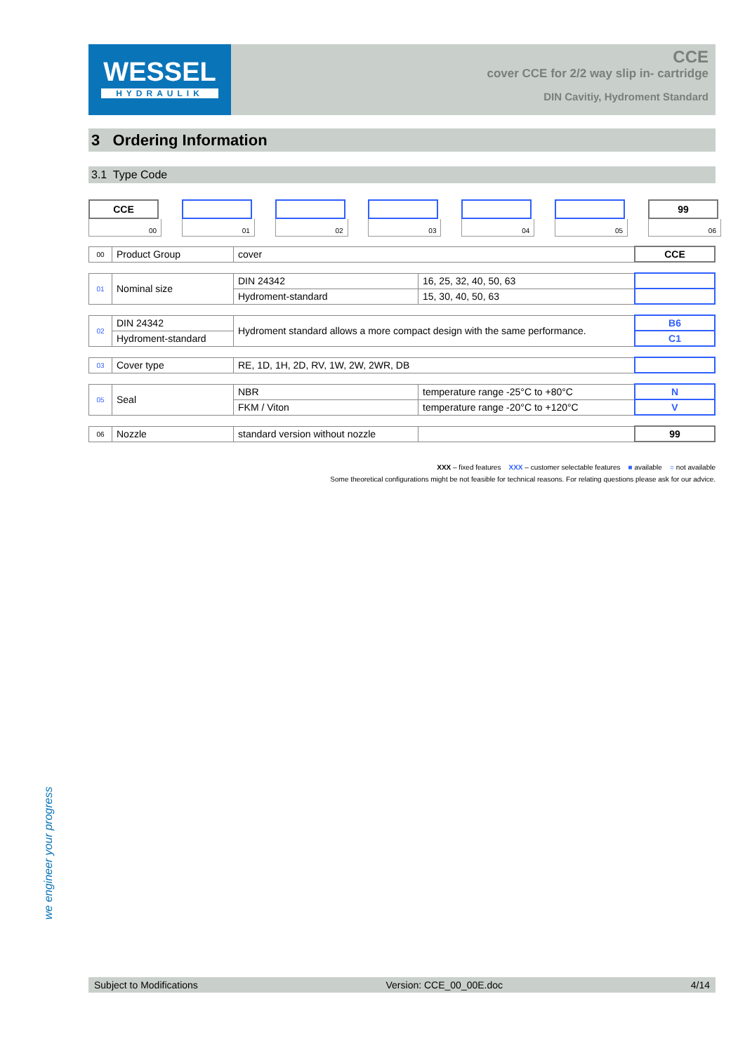WESSEL
HYDRAULIK
CCE
cover CCE for 2/2 way slip in- cartridge
DIN Cavitiy, Hydroment Standard
3 Ordering Information
3.1 Type Code
CCE
00
01 02 03 04 05
99
06
| 00 | Product Group | cover | CCE |
| 01 | Nominal size | DIN 24342 | 16, 25, 32, 40, 50, 63 | |
| | | Hydroment-standard | 15, 30, 40, 50, 63 | |
| 02 | DIN 24342 | Hydroment standard allows a more compact design with the same performance. | B6 |
| | Hydroment-standard | | C1 |
| 03 | Cover type | RE, 1D, 1H, 2D, RV, 1W, 2W, 2WR, DB | |
| 05 | Seal | NBR | temperature range -25°C to +80°C | N |
| | | FKM / Viton | temperature range -20°C to +120°C | V |
| 06 | Nozzle | standard version without nozzle | | 99 |
XXX – fixed features XXX – customer selectable features ■ available ○ not available
Some theoretical configurations might be not feasible for technical reasons. For relating questions please ask for our advice.
we engineer your progress
Subject to Modifications Version: CCE_00_00E.doc 4/14